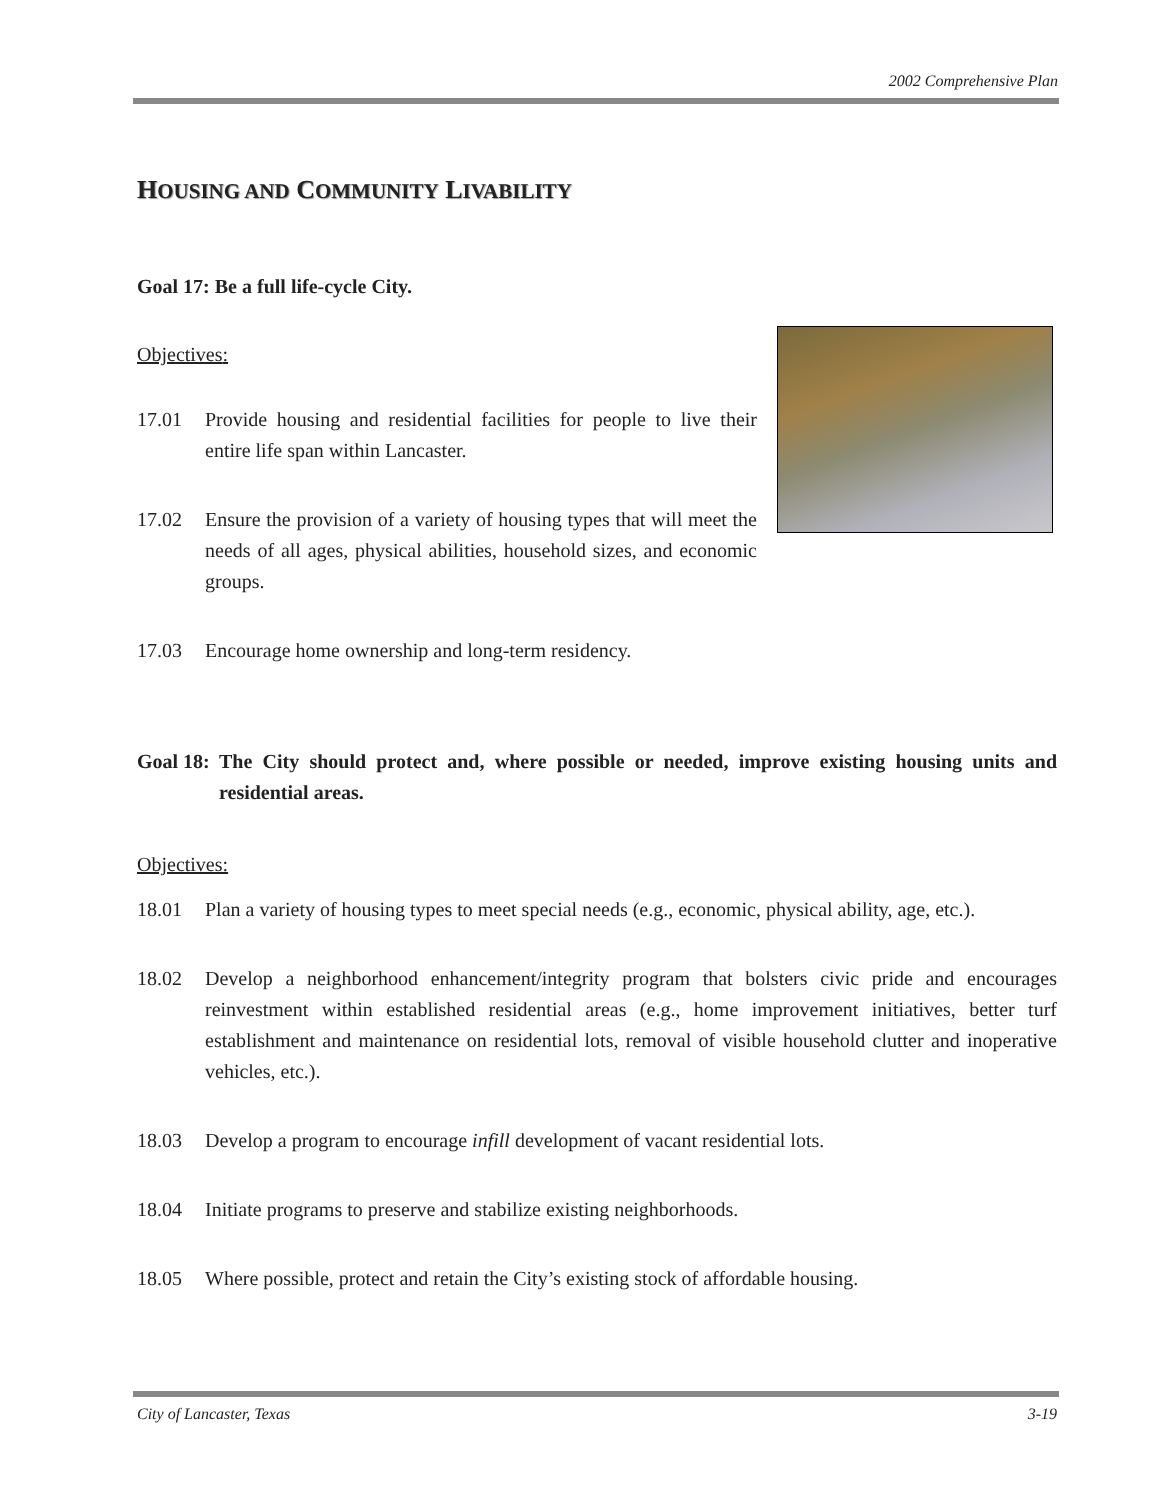2002 Comprehensive Plan
HOUSING AND COMMUNITY LIVABILITY
Goal 17: Be a full life-cycle City.
Objectives:
17.01 Provide housing and residential facilities for people to live their entire life span within Lancaster.
17.02 Ensure the provision of a variety of housing types that will meet the needs of all ages, physical abilities, household sizes, and economic groups.
17.03 Encourage home ownership and long-term residency.
Goal 18: The City should protect and, where possible or needed, improve existing housing units and residential areas.
Objectives:
18.01 Plan a variety of housing types to meet special needs (e.g., economic, physical ability, age, etc.).
18.02 Develop a neighborhood enhancement/integrity program that bolsters civic pride and encourages reinvestment within established residential areas (e.g., home improvement initiatives, better turf establishment and maintenance on residential lots, removal of visible household clutter and inoperative vehicles, etc.).
18.03 Develop a program to encourage infill development of vacant residential lots.
18.04 Initiate programs to preserve and stabilize existing neighborhoods.
18.05 Where possible, protect and retain the City’s existing stock of affordable housing.
City of Lancaster, Texas 3-19